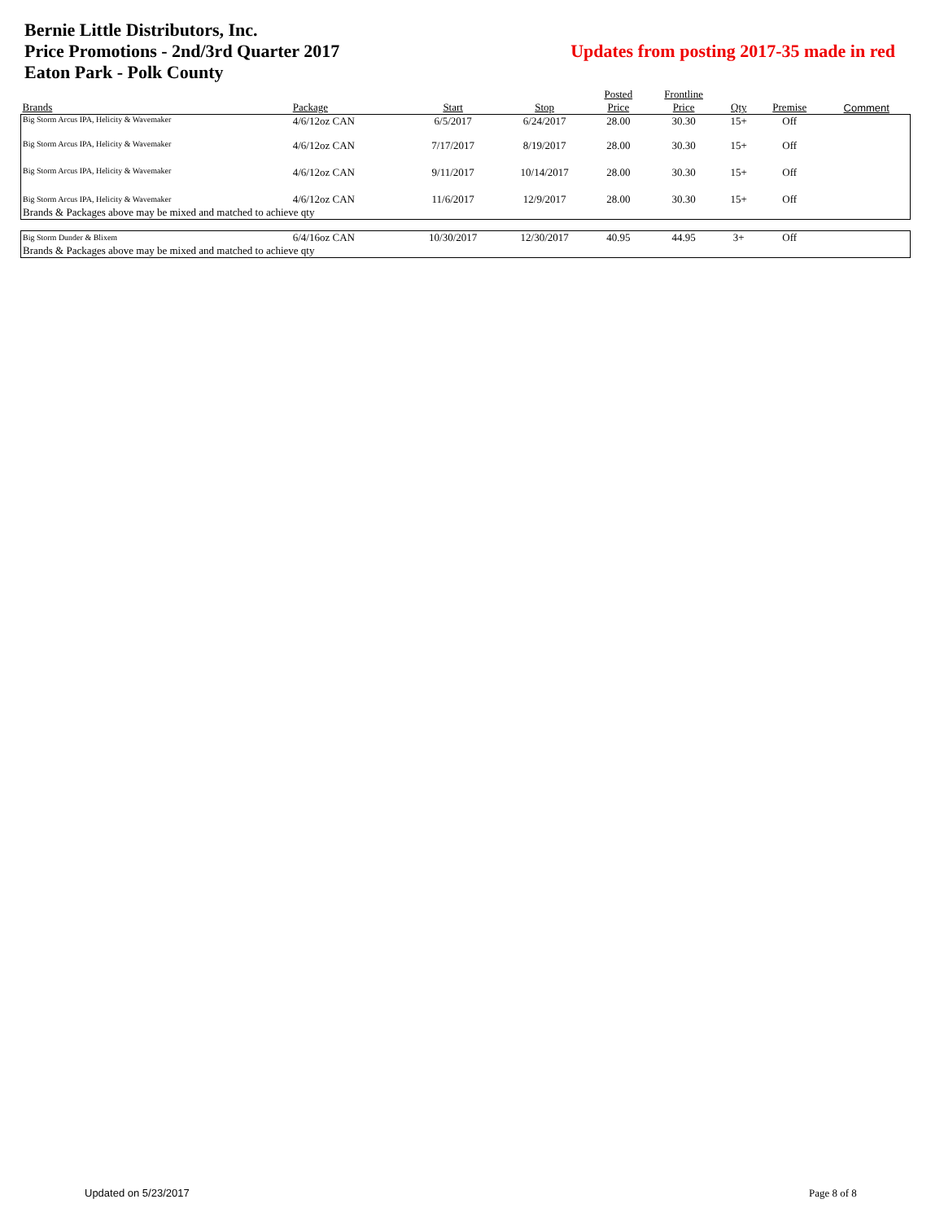Updates from posting 2017-35 made in red
Bernie Little Distributors, Inc.
Price Promotions - 2nd/3rd Quarter 2017
Eaton Park - Polk County
| | | | | Posted | Frontline | | | |
| --- | --- | --- | --- | --- | --- | --- | --- | --- |
| Brands | Package | Start | Stop | Price | Price | Qty | Premise | Comment |
| Big Storm Arcus IPA, Helicity & Wavemaker | 4/6/12oz CAN | 6/5/2017 | 6/24/2017 | 28.00 | 30.30 | 15+ | Off | |
| Big Storm Arcus IPA, Helicity & Wavemaker | 4/6/12oz CAN | 7/17/2017 | 8/19/2017 | 28.00 | 30.30 | 15+ | Off | |
| Big Storm Arcus IPA, Helicity & Wavemaker | 4/6/12oz CAN | 9/11/2017 | 10/14/2017 | 28.00 | 30.30 | 15+ | Off | |
| Big Storm Arcus IPA, Helicity & Wavemaker | 4/6/12oz CAN | 11/6/2017 | 12/9/2017 | 28.00 | 30.30 | 15+ | Off | |
| Brands & Packages above may be mixed and matched to achieve qty | | | | | | | | |
| Big Storm Dunder & Blixem | 6/4/16oz CAN | 10/30/2017 | 12/30/2017 | 40.95 | 44.95 | 3+ | Off | |
| Brands & Packages above may be mixed and matched to achieve qty | | | | | | | | |
Updated on 5/23/2017 Page 8 of 8